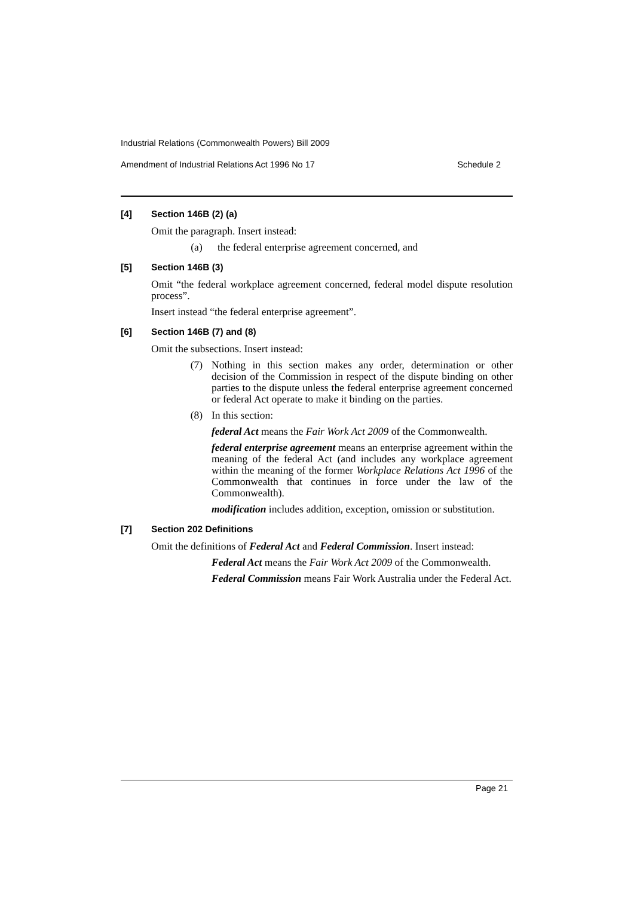Industrial Relations (Commonwealth Powers) Bill 2009
Amendment of Industrial Relations Act 1996 No 17 Schedule 2
[4] Section 146B (2) (a)
Omit the paragraph. Insert instead:
(a) the federal enterprise agreement concerned, and
[5] Section 146B (3)
Omit “the federal workplace agreement concerned, federal model dispute resolution process”.
Insert instead “the federal enterprise agreement”.
[6] Section 146B (7) and (8)
Omit the subsections. Insert instead:
(7) Nothing in this section makes any order, determination or other decision of the Commission in respect of the dispute binding on other parties to the dispute unless the federal enterprise agreement concerned or federal Act operate to make it binding on the parties.
(8) In this section:
federal Act means the Fair Work Act 2009 of the Commonwealth.
federal enterprise agreement means an enterprise agreement within the meaning of the federal Act (and includes any workplace agreement within the meaning of the former Workplace Relations Act 1996 of the Commonwealth that continues in force under the law of the Commonwealth).
modification includes addition, exception, omission or substitution.
[7] Section 202 Definitions
Omit the definitions of Federal Act and Federal Commission. Insert instead:
Federal Act means the Fair Work Act 2009 of the Commonwealth.
Federal Commission means Fair Work Australia under the Federal Act.
Page 21